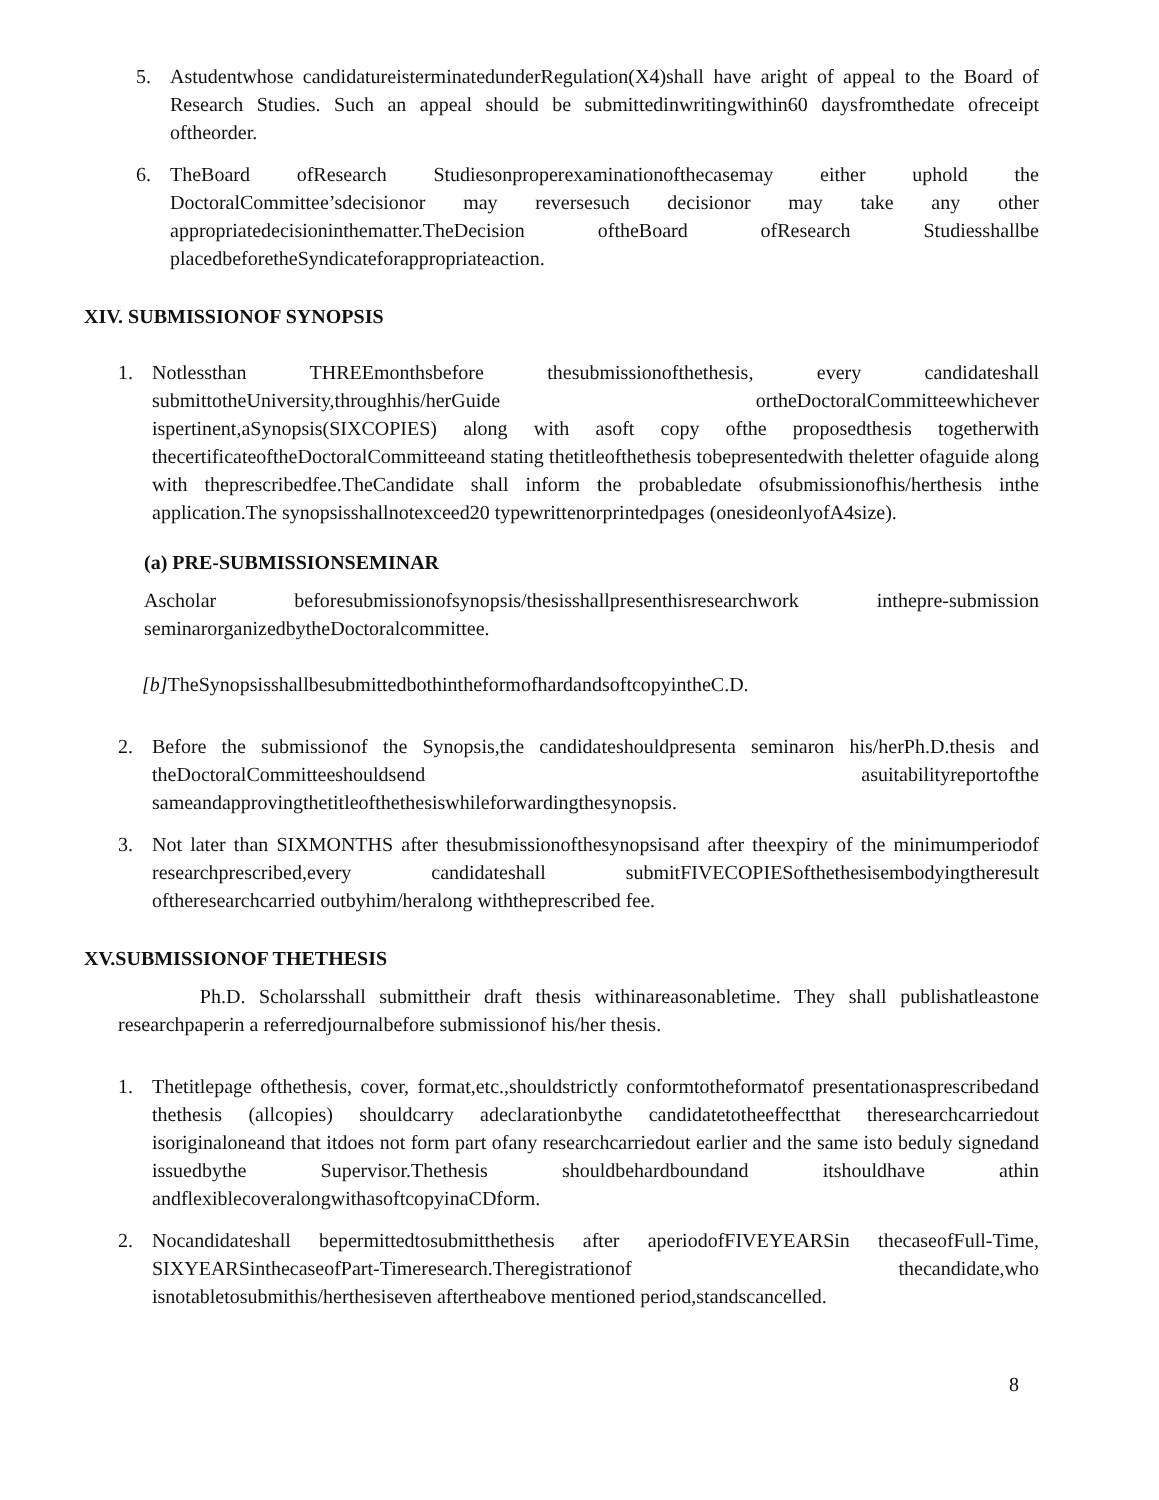5. Astudentwhose candidatureisterminatedunderRegulation(X4)shall have aright of appeal to the Board of Research Studies. Such an appeal should be submittedinwritingwithin60 daysfromthedate ofreceipt oftheorder.
6. TheBoard ofResearch Studiesonproperexaminationofthecasemay either uphold the DoctoralCommittee’sdecisionor may reversesuch decisionor may take any other appropriatedecisioninthematter.TheDecision oftheBoard ofResearch Studiesshallbe placedbeforetheSyndicateforappropriateaction.
XIV. SUBMISSIONOF SYNOPSIS
1. Notlessthan THREEmonthsbefore thesubmissionofthethesis, every candidateshall submittotheUniversity,throughhis/herGuide ortheDoctoralCommitteewhichever ispertinent,aSynopsis(SIXCOPIES) along with asoft copy ofthe proposedthesis togetherwith thecertificateoftheDoctoralCommitteeand stating thetitleofthethesis tobepresentedwith theletter ofaguide along with theprescribedfee.TheCandidate shall inform the probabledate ofsubmissionofhis/herthesis inthe application.The synopsisshallnotexceed20 typewrittenorprintedpages (onesideonlyofA4size).
(a) PRE-SUBMISSIONSEMINAR
Ascholar beforesubmissionofsynopsis/thesisshallpresenthisresearchwork inthepre-submission seminarorganizedbytheDoctoralcommittee.
[b] TheSynopsisshallbesubmittedbothintheformofhardandsoftcopyintheC.D.
2. Before the submissionof the Synopsis,the candidateshouldpresenta seminaron his/herPh.D.thesis and theDoctoralCommitteeshouldsend asuitabilityreportofthe sameandapprovingthetitleofthethesiswhileforwardingthesynopsis.
3. Not later than SIXMONTHS after thesubmissionofthesynopsisand after theexpiry of the minimumperiodof researchprescribed,every candidateshall submitFIVECOPIESofthethesisembodyingtheresult oftheresearchcarried outbyhim/heralong withtheprescribed fee.
XV.SUBMISSIONOF THETHESIS
Ph.D. Scholarsshall submittheir draft thesis withinareasonabletime. They shall publishatleastone researchpaperin a referredjournalbefore submissionof his/her thesis.
1. Thetitlepage ofthethesis, cover, format,etc.,shouldstrictly conformtotheformatof presentationasprescribedand thethesis (allcopies) shouldcarry adeclarationbythe candidatetotheeffectthat theresearchcarriedout isoriginaloneand that itdoes not form part ofany researchcarriedout earlier and the same isto beduly signedand issuedbythe Supervisor.Thethesis shouldbehardboundand itshouldhave athin andflexiblecoveralongwithasoftcopyinaCDform.
2. Nocandidateshall bepermittedtosubmitthethesis after aperiodofFIVEYEARSin thecaseofFull-Time, SIXYEARSinthecaseofPart-Timeresearch.Theregistrationof thecandidate,who isnotabletosubmithis/herthesiseven aftertheabove mentioned period,standscancelled.
8